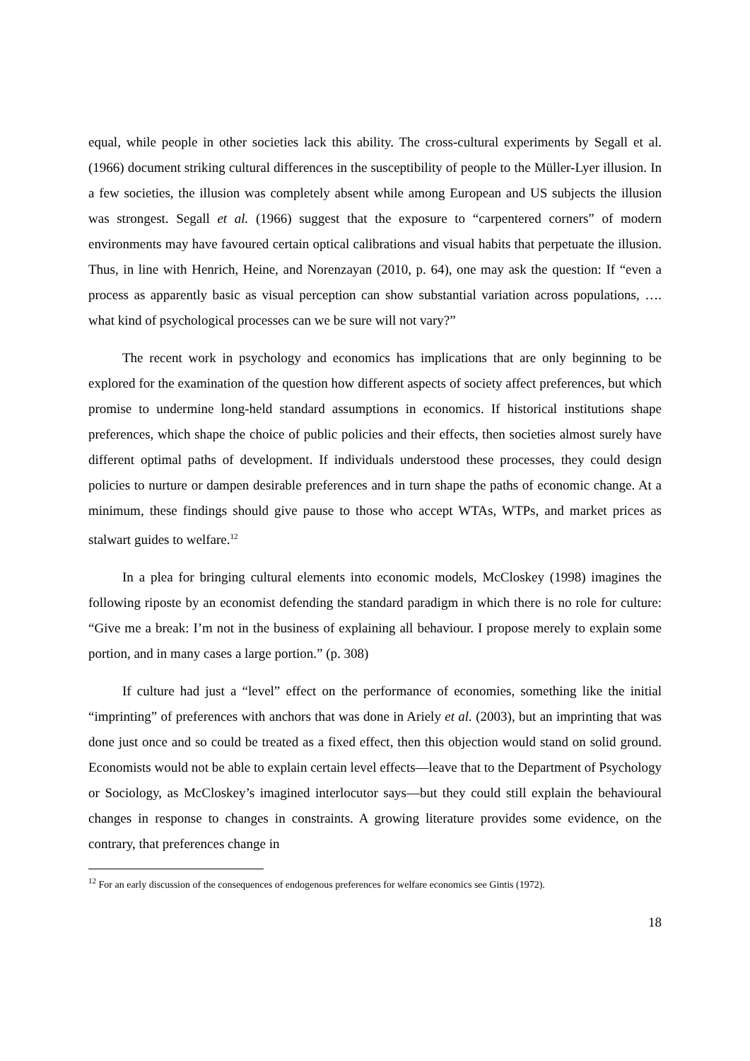equal, while people in other societies lack this ability. The cross-cultural experiments by Segall et al. (1966) document striking cultural differences in the susceptibility of people to the Müller-Lyer illusion. In a few societies, the illusion was completely absent while among European and US subjects the illusion was strongest. Segall et al. (1966) suggest that the exposure to “carpentered corners” of modern environments may have favoured certain optical calibrations and visual habits that perpetuate the illusion. Thus, in line with Henrich, Heine, and Norenzayan (2010, p. 64), one may ask the question: If “even a process as apparently basic as visual perception can show substantial variation across populations, …. what kind of psychological processes can we be sure will not vary?”
The recent work in psychology and economics has implications that are only beginning to be explored for the examination of the question how different aspects of society affect preferences, but which promise to undermine long-held standard assumptions in economics. If historical institutions shape preferences, which shape the choice of public policies and their effects, then societies almost surely have different optimal paths of development. If individuals understood these processes, they could design policies to nurture or dampen desirable preferences and in turn shape the paths of economic change. At a minimum, these findings should give pause to those who accept WTAs, WTPs, and market prices as stalwart guides to welfare.<sup>12</sup>
In a plea for bringing cultural elements into economic models, McCloskey (1998) imagines the following riposte by an economist defending the standard paradigm in which there is no role for culture: “Give me a break: I’m not in the business of explaining all behaviour. I propose merely to explain some portion, and in many cases a large portion.” (p. 308)
If culture had just a “level” effect on the performance of economies, something like the initial “imprinting” of preferences with anchors that was done in Ariely et al. (2003), but an imprinting that was done just once and so could be treated as a fixed effect, then this objection would stand on solid ground. Economists would not be able to explain certain level effects—leave that to the Department of Psychology or Sociology, as McCloskey’s imagined interlocutor says—but they could still explain the behavioural changes in response to changes in constraints. A growing literature provides some evidence, on the contrary, that preferences change in
<sup>12</sup> For an early discussion of the consequences of endogenous preferences for welfare economics see Gintis (1972).
18